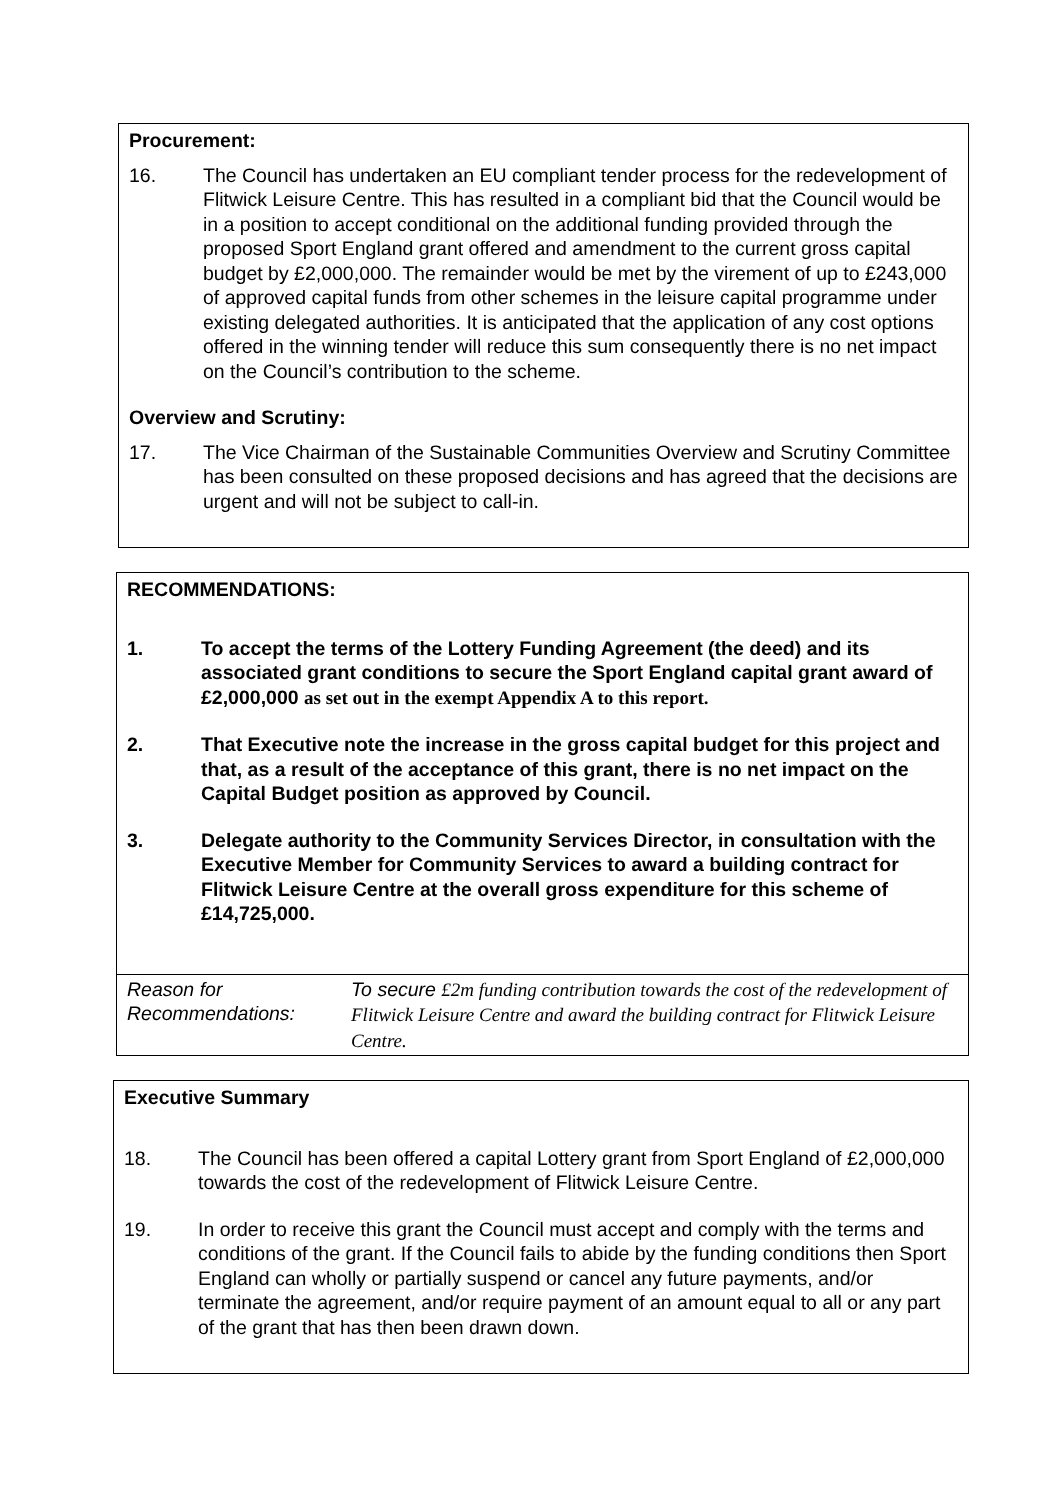Procurement:
16. The Council has undertaken an EU compliant tender process for the redevelopment of Flitwick Leisure Centre. This has resulted in a compliant bid that the Council would be in a position to accept conditional on the additional funding provided through the proposed Sport England grant offered and amendment to the current gross capital budget by £2,000,000. The remainder would be met by the virement of up to £243,000 of approved capital funds from other schemes in the leisure capital programme under existing delegated authorities. It is anticipated that the application of any cost options offered in the winning tender will reduce this sum consequently there is no net impact on the Council’s contribution to the scheme.
Overview and Scrutiny:
17. The Vice Chairman of the Sustainable Communities Overview and Scrutiny Committee has been consulted on these proposed decisions and has agreed that the decisions are urgent and will not be subject to call-in.
RECOMMENDATIONS:
1. To accept the terms of the Lottery Funding Agreement (the deed) and its associated grant conditions to secure the Sport England capital grant award of £2,000,000 as set out in the exempt Appendix A to this report.
2. That Executive note the increase in the gross capital budget for this project and that, as a result of the acceptance of this grant, there is no net impact on the Capital Budget position as approved by Council.
3. Delegate authority to the Community Services Director, in consultation with the Executive Member for Community Services to award a building contract for Flitwick Leisure Centre at the overall gross expenditure for this scheme of £14,725,000.
Reason for Recommendations:
To secure £2m funding contribution towards the cost of the redevelopment of Flitwick Leisure Centre and award the building contract for Flitwick Leisure Centre.
Executive Summary
18. The Council has been offered a capital Lottery grant from Sport England of £2,000,000 towards the cost of the redevelopment of Flitwick Leisure Centre.
19. In order to receive this grant the Council must accept and comply with the terms and conditions of the grant. If the Council fails to abide by the funding conditions then Sport England can wholly or partially suspend or cancel any future payments, and/or terminate the agreement, and/or require payment of an amount equal to all or any part of the grant that has then been drawn down.